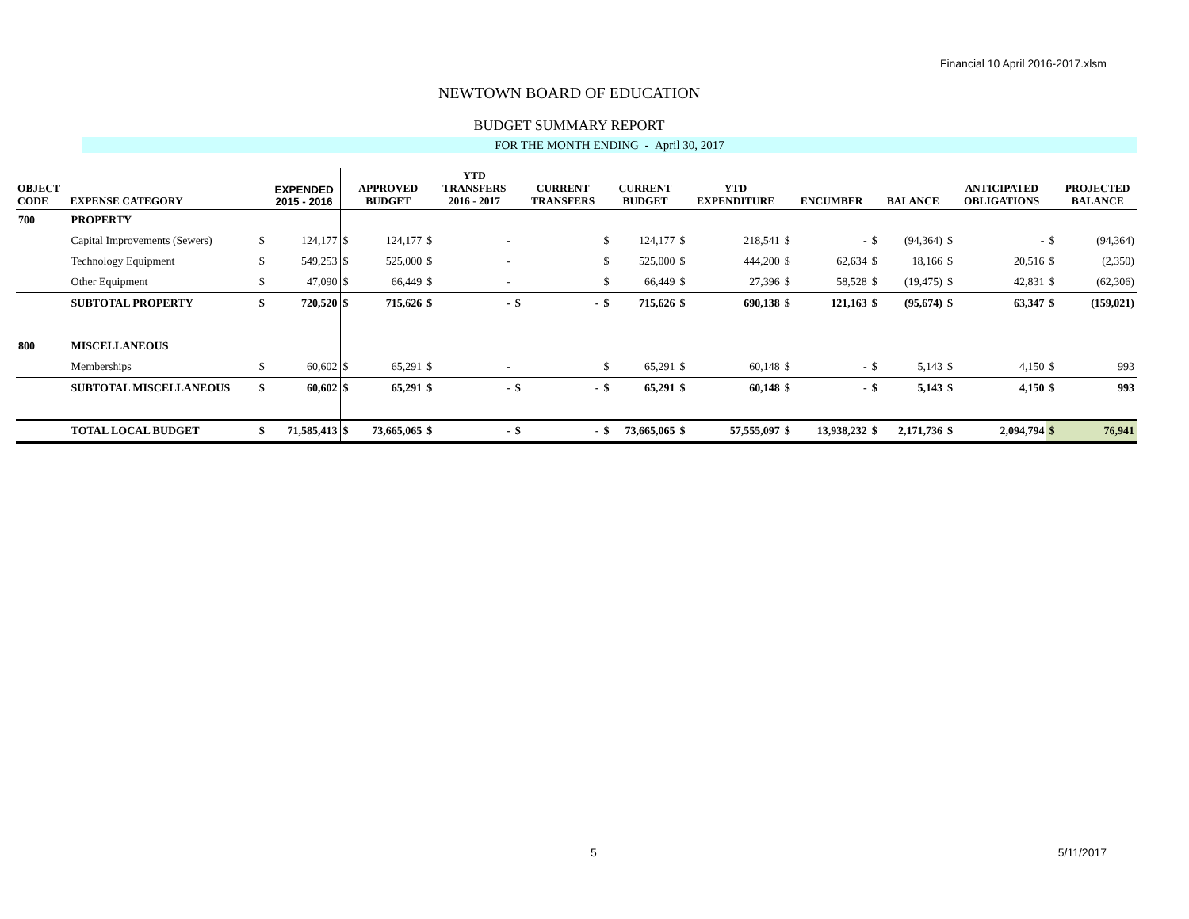Financial 10 April 2016-2017.xlsm
NEWTOWN BOARD OF EDUCATION
BUDGET SUMMARY REPORT
FOR THE MONTH ENDING - April 30, 2017
| OBJECT CODE | EXPENSE CATEGORY | | EXPENDED 2015 - 2016 | | APPROVED BUDGET | | YTD TRANSFERS 2016 - 2017 | | CURRENT TRANSFERS | | CURRENT BUDGET | | YTD EXPENDITURE | | ENCUMBER | | BALANCE | | ANTICIPATED OBLIGATIONS | | PROJECTED BALANCE |
| --- | --- | --- | --- | --- | --- | --- | --- | --- | --- | --- | --- | --- | --- | --- | --- | --- | --- | --- | --- | --- | --- |
| 700 | PROPERTY | | | | | | | | | | | | | | | | | | | | |
| | Capital Improvements (Sewers) | $ | 124,177 | $ | 124,177 | $ | - | | | $ | 124,177 | $ | 218,541 | $ | - | $ | (94,364) | $ | - | $ | (94,364) |
| | Technology Equipment | $ | 549,253 | $ | 525,000 | $ | - | | | $ | 525,000 | $ | 444,200 | $ | 62,634 | $ | 18,166 | $ | 20,516 | $ | (2,350) |
| | Other Equipment | $ | 47,090 | $ | 66,449 | $ | - | | | $ | 66,449 | $ | 27,396 | $ | 58,528 | $ | (19,475) | $ | 42,831 | $ | (62,306) |
| | SUBTOTAL PROPERTY | $ | 720,520 | $ | 715,626 | $ | - | $ | - | $ | 715,626 | $ | 690,138 | $ | 121,163 | $ | (95,674) | $ | 63,347 | $ | (159,021) |
| 800 | MISCELLANEOUS | | | | | | | | | | | | | | | | | | | | |
| | Memberships | $ | 60,602 | $ | 65,291 | $ | - | | | $ | 65,291 | $ | 60,148 | $ | - | $ | 5,143 | $ | 4,150 | $ | 993 |
| | SUBTOTAL MISCELLANEOUS | $ | 60,602 | $ | 65,291 | $ | - | $ | - | $ | 65,291 | $ | 60,148 | $ | - | $ | 5,143 | $ | 4,150 | $ | 993 |
| | TOTAL LOCAL BUDGET | $ | 71,585,413 | $ | 73,665,065 | $ | - | $ | - | $ | 73,665,065 | $ | 57,555,097 | $ | 13,938,232 | $ | 2,171,736 | $ | 2,094,794 | $ | 76,941 |
5 5/11/2017